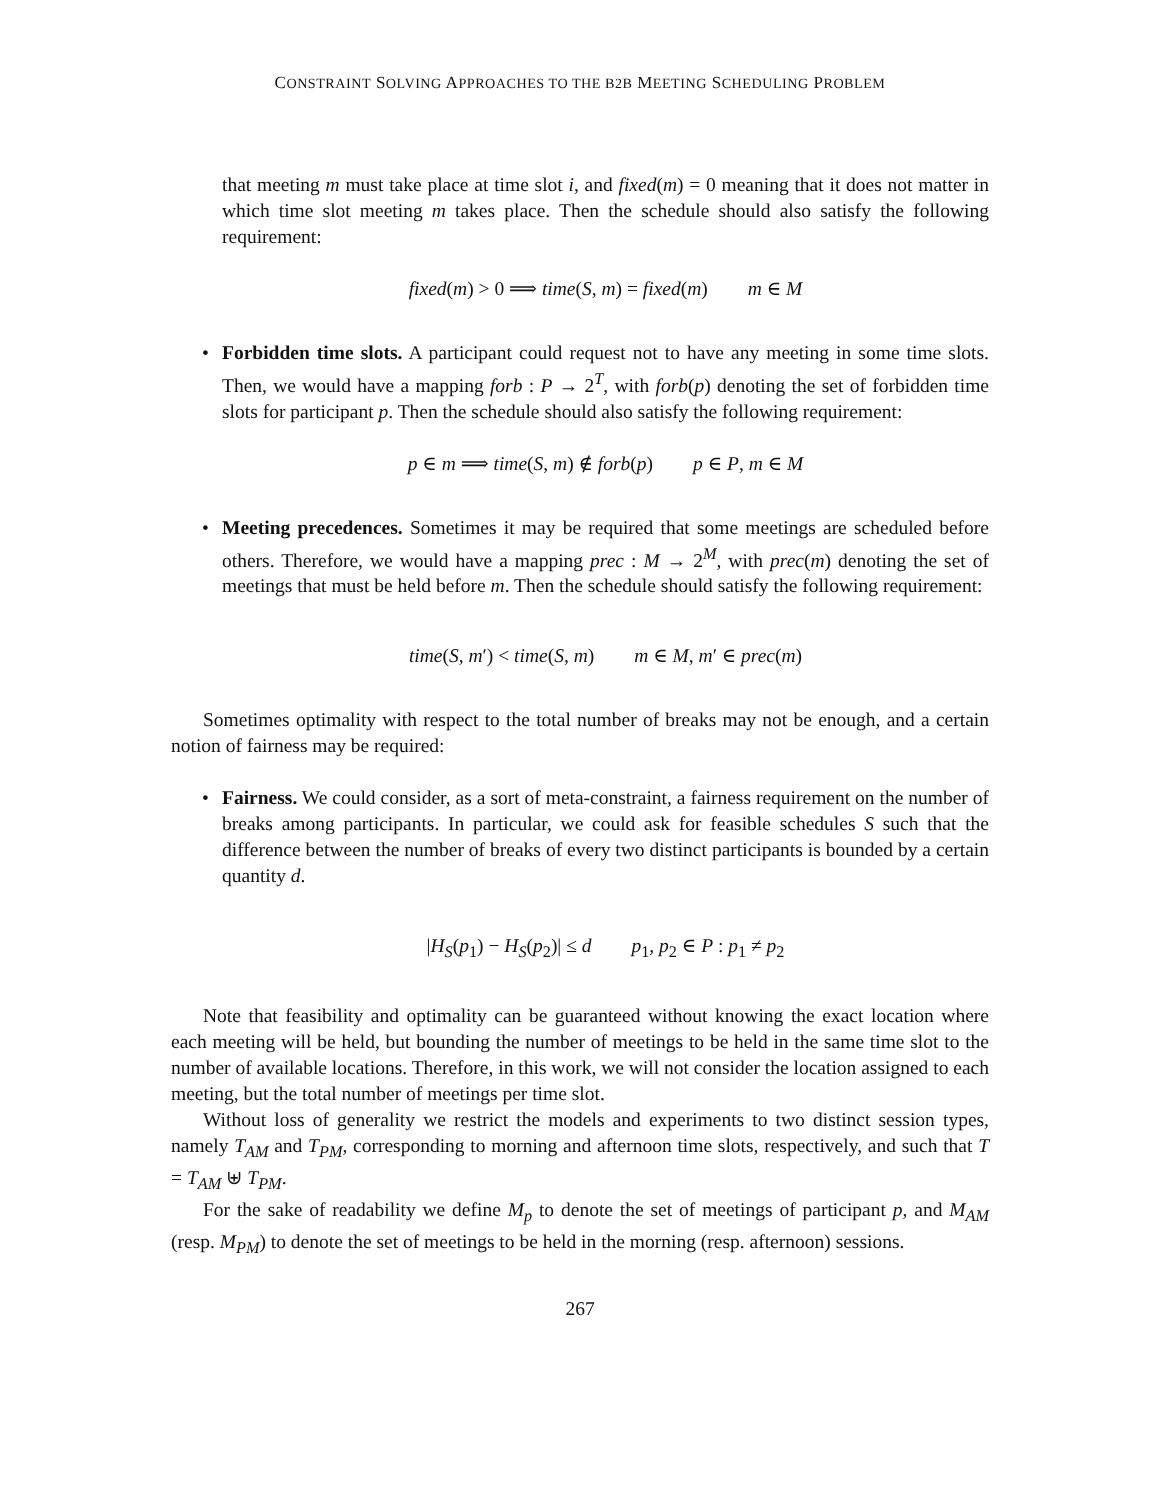CONSTRAINT SOLVING APPROACHES TO THE B2B MEETING SCHEDULING PROBLEM
that meeting m must take place at time slot i, and fixed(m) = 0 meaning that it does not matter in which time slot meeting m takes place. Then the schedule should also satisfy the following requirement:
fixed(m) > 0 ⟹ time(S, m) = fixed(m) m ∈ M
• Forbidden time slots. A participant could request not to have any meeting in some time slots. Then, we would have a mapping forb : P → 2<sup>T</sup>, with forb(p) denoting the set of forbidden time slots for participant p. Then the schedule should also satisfy the following requirement:
p ∈ m ⟹ time(S, m) ∉ forb(p) p ∈ P, m ∈ M
• Meeting precedences. Sometimes it may be required that some meetings are scheduled before others. Therefore, we would have a mapping prec : M → 2<sup>M</sup>, with prec(m) denoting the set of meetings that must be held before m. Then the schedule should satisfy the following requirement:
time(S, m′) < time(S, m) m ∈ M, m′ ∈ prec(m)
Sometimes optimality with respect to the total number of breaks may not be enough, and a certain notion of fairness may be required:
• Fairness. We could consider, as a sort of meta-constraint, a fairness requirement on the number of breaks among participants. In particular, we could ask for feasible schedules S such that the difference between the number of breaks of every two distinct participants is bounded by a certain quantity d.
|H<sub>S</sub>(p<sub>1</sub>) − H<sub>S</sub>(p<sub>2</sub>)| ≤ d p<sub>1</sub>, p<sub>2</sub> ∈ P : p<sub>1</sub> ≠ p<sub>2</sub>
Note that feasibility and optimality can be guaranteed without knowing the exact location where each meeting will be held, but bounding the number of meetings to be held in the same time slot to the number of available locations. Therefore, in this work, we will not consider the location assigned to each meeting, but the total number of meetings per time slot.
Without loss of generality we restrict the models and experiments to two distinct session types, namely T<sub>AM</sub> and T<sub>PM</sub>, corresponding to morning and afternoon time slots, respectively, and such that T = T<sub>AM</sub> ⊎ T<sub>PM</sub>.
For the sake of readability we define M<sub>p</sub> to denote the set of meetings of participant p, and M<sub>AM</sub> (resp. M<sub>PM</sub>) to denote the set of meetings to be held in the morning (resp. afternoon) sessions.
267